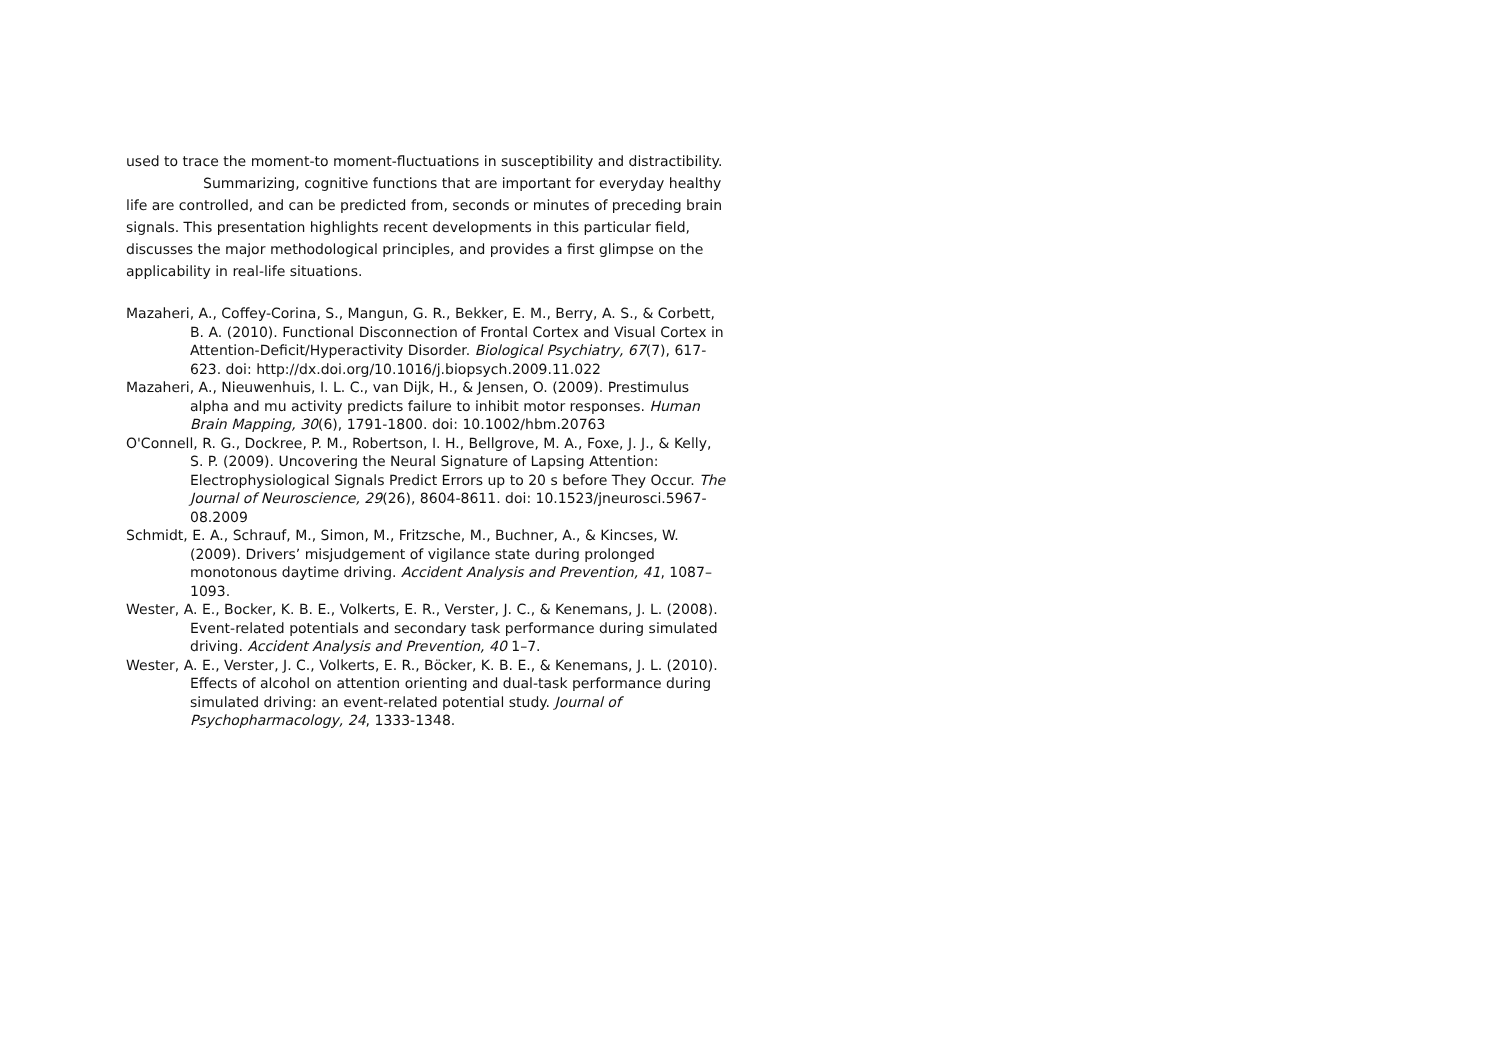used to trace the moment-to moment-fluctuations in susceptibility and distractibility.
Summarizing, cognitive functions that are important for everyday healthy life are controlled, and can be predicted from, seconds or minutes of preceding brain signals. This presentation highlights recent developments in this particular field, discusses the major methodological principles, and provides a first glimpse on the applicability in real-life situations.
Mazaheri, A., Coffey-Corina, S., Mangun, G. R., Bekker, E. M., Berry, A. S., & Corbett, B. A. (2010). Functional Disconnection of Frontal Cortex and Visual Cortex in Attention-Deficit/Hyperactivity Disorder. Biological Psychiatry, 67(7), 617-623. doi: http://dx.doi.org/10.1016/j.biopsych.2009.11.022
Mazaheri, A., Nieuwenhuis, I. L. C., van Dijk, H., & Jensen, O. (2009). Prestimulus alpha and mu activity predicts failure to inhibit motor responses. Human Brain Mapping, 30(6), 1791-1800. doi: 10.1002/hbm.20763
O'Connell, R. G., Dockree, P. M., Robertson, I. H., Bellgrove, M. A., Foxe, J. J., & Kelly, S. P. (2009). Uncovering the Neural Signature of Lapsing Attention: Electrophysiological Signals Predict Errors up to 20 s before They Occur. The Journal of Neuroscience, 29(26), 8604-8611. doi: 10.1523/jneurosci.5967-08.2009
Schmidt, E. A., Schrauf, M., Simon, M., Fritzsche, M., Buchner, A., & Kincses, W. (2009). Drivers’ misjudgement of vigilance state during prolonged monotonous daytime driving. Accident Analysis and Prevention, 41, 1087–1093.
Wester, A. E., Bocker, K. B. E., Volkerts, E. R., Verster, J. C., & Kenemans, J. L. (2008). Event-related potentials and secondary task performance during simulated driving. Accident Analysis and Prevention, 40 1–7.
Wester, A. E., Verster, J. C., Volkerts, E. R., Böcker, K. B. E., & Kenemans, J. L. (2010). Effects of alcohol on attention orienting and dual-task performance during simulated driving: an event-related potential study. Journal of Psychopharmacology, 24, 1333-1348.